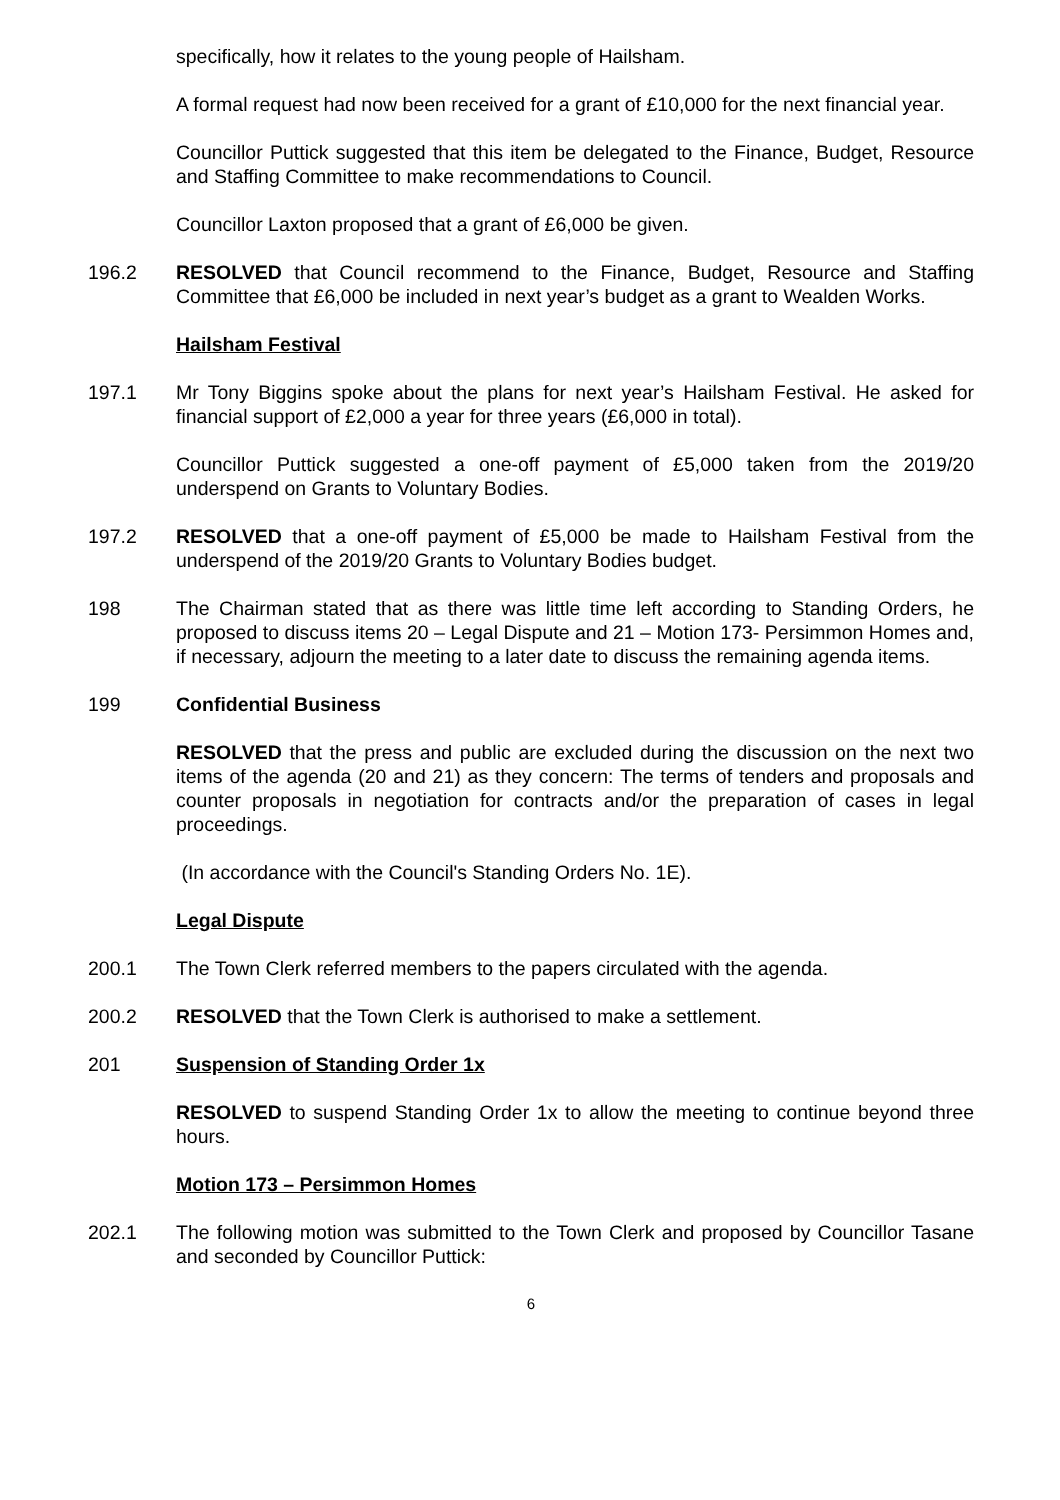specifically, how it relates to the young people of Hailsham.
A formal request had now been received for a grant of £10,000 for the next financial year.
Councillor Puttick suggested that this item be delegated to the Finance, Budget, Resource and Staffing Committee to make recommendations to Council.
Councillor Laxton proposed that a grant of £6,000 be given.
196.2 RESOLVED that Council recommend to the Finance, Budget, Resource and Staffing Committee that £6,000 be included in next year’s budget as a grant to Wealden Works.
Hailsham Festival
197.1 Mr Tony Biggins spoke about the plans for next year’s Hailsham Festival. He asked for financial support of £2,000 a year for three years (£6,000 in total).
Councillor Puttick suggested a one-off payment of £5,000 taken from the 2019/20 underspend on Grants to Voluntary Bodies.
197.2 RESOLVED that a one-off payment of £5,000 be made to Hailsham Festival from the underspend of the 2019/20 Grants to Voluntary Bodies budget.
198 The Chairman stated that as there was little time left according to Standing Orders, he proposed to discuss items 20 – Legal Dispute and 21 – Motion 173- Persimmon Homes and, if necessary, adjourn the meeting to a later date to discuss the remaining agenda items.
199 Confidential Business
RESOLVED that the press and public are excluded during the discussion on the next two items of the agenda (20 and 21) as they concern: The terms of tenders and proposals and counter proposals in negotiation for contracts and/or the preparation of cases in legal proceedings.
(In accordance with the Council's Standing Orders No. 1E).
Legal Dispute
200.1 The Town Clerk referred members to the papers circulated with the agenda.
200.2 RESOLVED that the Town Clerk is authorised to make a settlement.
201 Suspension of Standing Order 1x
RESOLVED to suspend Standing Order 1x to allow the meeting to continue beyond three hours.
Motion 173 – Persimmon Homes
202.1 The following motion was submitted to the Town Clerk and proposed by Councillor Tasane and seconded by Councillor Puttick:
6